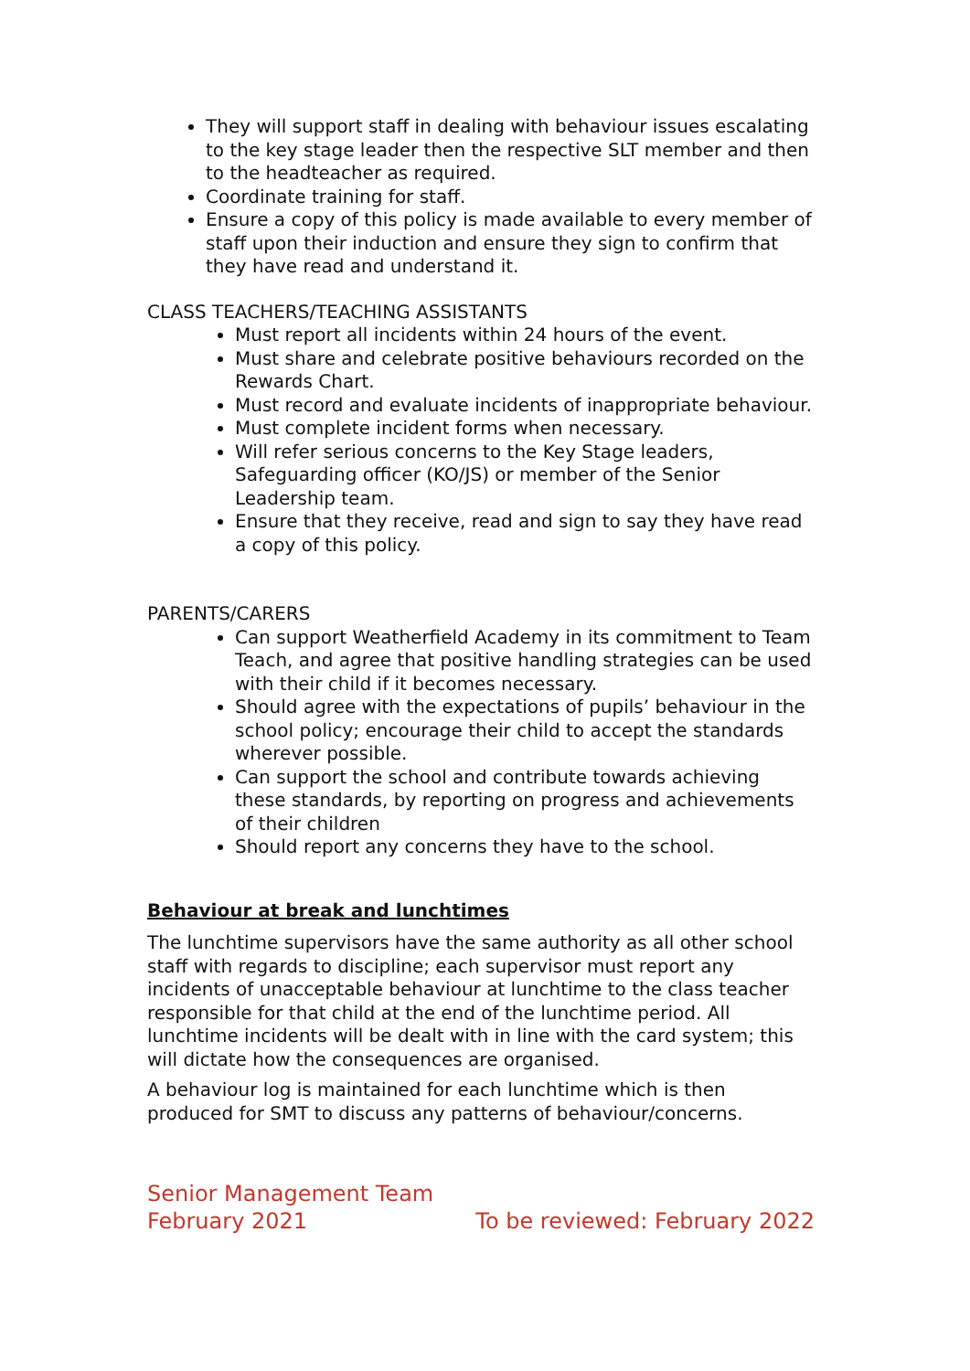They will support staff in dealing with behaviour issues escalating to the key stage leader then the respective SLT member and then to the headteacher as required.
Coordinate training for staff.
Ensure a copy of this policy is made available to every member of staff upon their induction and ensure they sign to confirm that they have read and understand it.
CLASS TEACHERS/TEACHING ASSISTANTS
Must report all incidents within 24 hours of the event.
Must share and celebrate positive behaviours recorded on the Rewards Chart.
Must record and evaluate incidents of inappropriate behaviour.
Must complete incident forms when necessary.
Will refer serious concerns to the Key Stage leaders, Safeguarding officer (KO/JS) or member of the Senior Leadership team.
Ensure that they receive, read and sign to say they have read a copy of this policy.
PARENTS/CARERS
Can support Weatherfield Academy in its commitment to Team Teach, and agree that positive handling strategies can be used with their child if it becomes necessary.
Should agree with the expectations of pupils’ behaviour in the school policy; encourage their child to accept the standards wherever possible.
Can support the school and contribute towards achieving these standards, by reporting on progress and achievements of their children
Should report any concerns they have to the school.
Behaviour at break and lunchtimes
The lunchtime supervisors have the same authority as all other school staff with regards to discipline; each supervisor must report any incidents of unacceptable behaviour at lunchtime to the class teacher responsible for that child at the end of the lunchtime period. All lunchtime incidents will be dealt with in line with the card system; this will dictate how the consequences are organised.
A behaviour log is maintained for each lunchtime which is then produced for SMT to discuss any patterns of behaviour/concerns.
Senior Management Team
February 2021 To be reviewed: February 2022